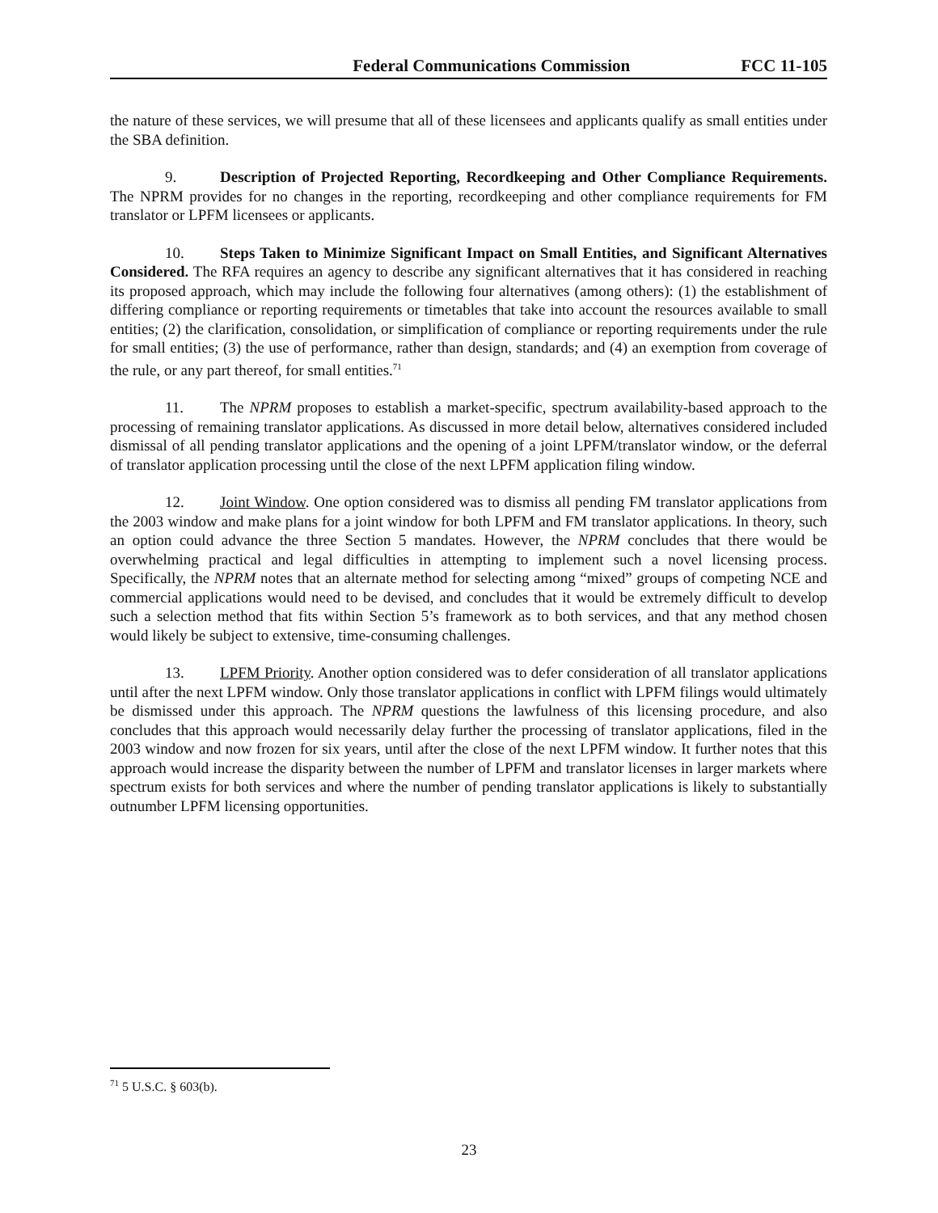Federal Communications Commission FCC 11-105
the nature of these services, we will presume that all of these licensees and applicants qualify as small entities under the SBA definition.
9. Description of Projected Reporting, Recordkeeping and Other Compliance Requirements. The NPRM provides for no changes in the reporting, recordkeeping and other compliance requirements for FM translator or LPFM licensees or applicants.
10. Steps Taken to Minimize Significant Impact on Small Entities, and Significant Alternatives Considered. The RFA requires an agency to describe any significant alternatives that it has considered in reaching its proposed approach, which may include the following four alternatives (among others): (1) the establishment of differing compliance or reporting requirements or timetables that take into account the resources available to small entities; (2) the clarification, consolidation, or simplification of compliance or reporting requirements under the rule for small entities; (3) the use of performance, rather than design, standards; and (4) an exemption from coverage of the rule, or any part thereof, for small entities.<sup>71</sup>
11. The NPRM proposes to establish a market-specific, spectrum availability-based approach to the processing of remaining translator applications. As discussed in more detail below, alternatives considered included dismissal of all pending translator applications and the opening of a joint LPFM/translator window, or the deferral of translator application processing until the close of the next LPFM application filing window.
12. Joint Window. One option considered was to dismiss all pending FM translator applications from the 2003 window and make plans for a joint window for both LPFM and FM translator applications. In theory, such an option could advance the three Section 5 mandates. However, the NPRM concludes that there would be overwhelming practical and legal difficulties in attempting to implement such a novel licensing process. Specifically, the NPRM notes that an alternate method for selecting among “mixed” groups of competing NCE and commercial applications would need to be devised, and concludes that it would be extremely difficult to develop such a selection method that fits within Section 5’s framework as to both services, and that any method chosen would likely be subject to extensive, time-consuming challenges.
13. LPFM Priority. Another option considered was to defer consideration of all translator applications until after the next LPFM window. Only those translator applications in conflict with LPFM filings would ultimately be dismissed under this approach. The NPRM questions the lawfulness of this licensing procedure, and also concludes that this approach would necessarily delay further the processing of translator applications, filed in the 2003 window and now frozen for six years, until after the close of the next LPFM window. It further notes that this approach would increase the disparity between the number of LPFM and translator licenses in larger markets where spectrum exists for both services and where the number of pending translator applications is likely to substantially outnumber LPFM licensing opportunities.
<sup>71</sup> 5 U.S.C. § 603(b).
23